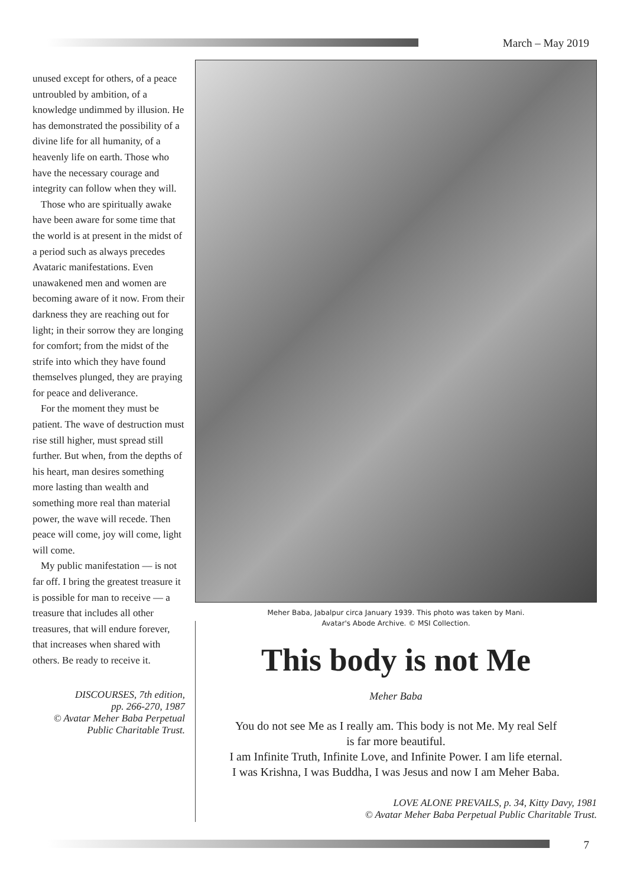March – May 2019
unused except for others, of a peace untroubled by ambition, of a knowledge undimmed by illusion. He has demonstrated the possibility of a divine life for all humanity, of a heavenly life on earth. Those who have the necessary courage and integrity can follow when they will.
Those who are spiritually awake have been aware for some time that the world is at present in the midst of a period such as always precedes Avataric manifestations. Even unawakened men and women are becoming aware of it now. From their darkness they are reaching out for light; in their sorrow they are longing for comfort; from the midst of the strife into which they have found themselves plunged, they are praying for peace and deliverance.
For the moment they must be patient. The wave of destruction must rise still higher, must spread still further. But when, from the depths of his heart, man desires something more lasting than wealth and something more real than material power, the wave will recede. Then peace will come, joy will come, light will come.
My public manifestation — is not far off. I bring the greatest treasure it is possible for man to receive — a treasure that includes all other treasures, that will endure forever, that increases when shared with others. Be ready to receive it.
DISCOURSES, 7th edition,
pp. 266-270, 1987
© Avatar Meher Baba Perpetual
Public Charitable Trust.
Meher Baba, Jabalpur circa January 1939. This photo was taken by Mani.
Avatar's Abode Archive. © MSI Collection.
This body is not Me
Meher Baba
You do not see Me as I really am. This body is not Me. My real Self
is far more beautiful.
I am Infinite Truth, Infinite Love, and Infinite Power. I am life eternal.
I was Krishna, I was Buddha, I was Jesus and now I am Meher Baba.
LOVE ALONE PREVAILS, p. 34, Kitty Davy, 1981
© Avatar Meher Baba Perpetual Public Charitable Trust.
7